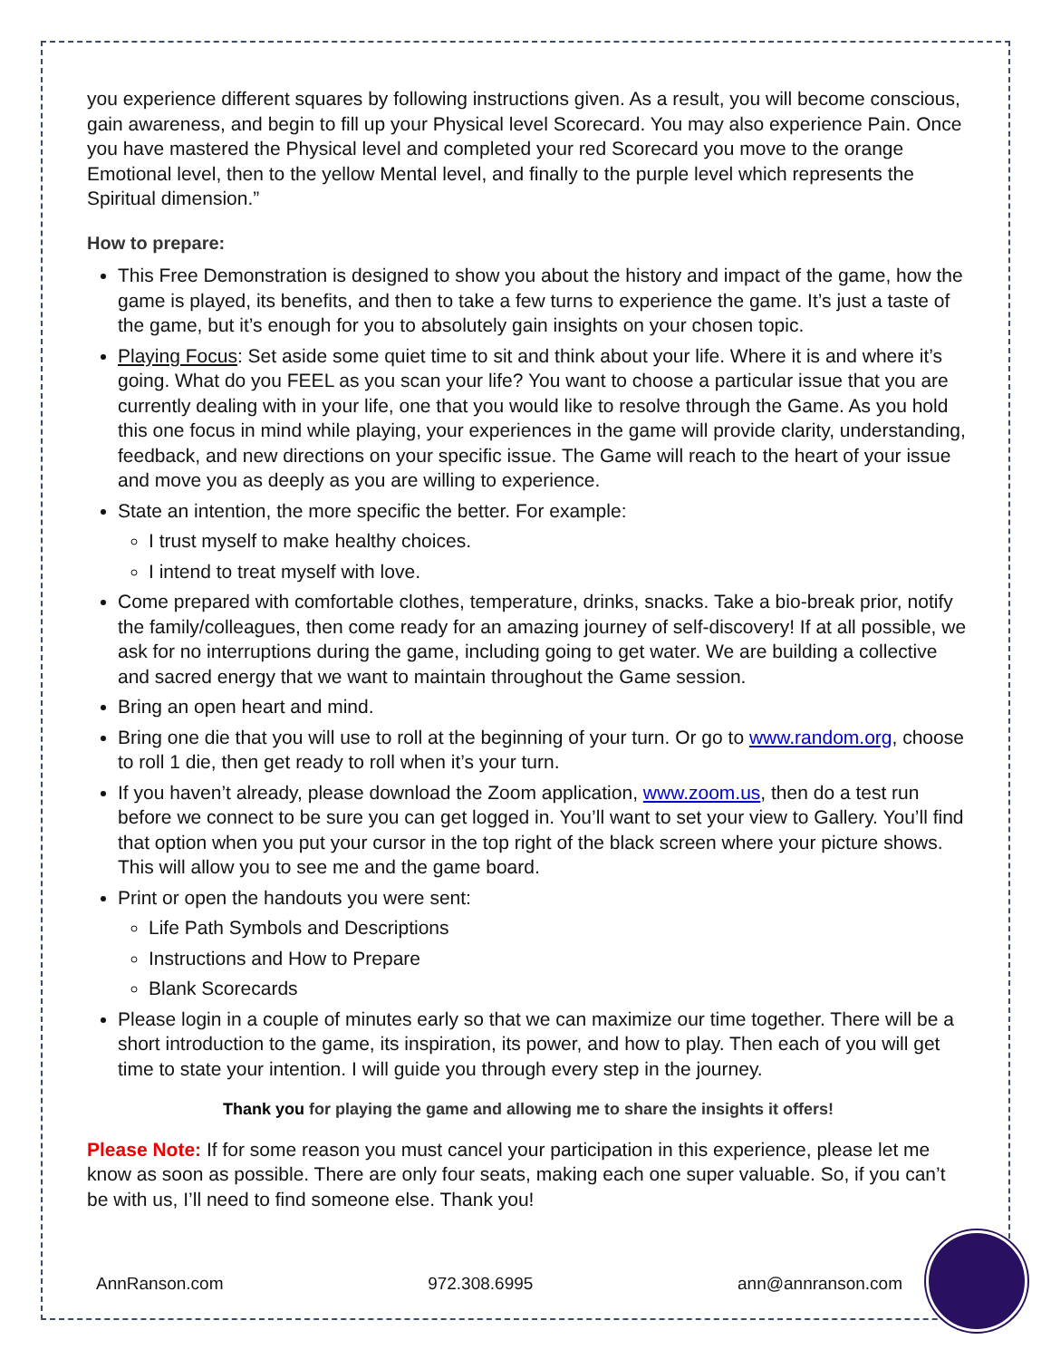you experience different squares by following instructions given. As a result, you will become conscious, gain awareness, and begin to fill up your Physical level Scorecard. You may also experience Pain. Once you have mastered the Physical level and completed your red Scorecard you move to the orange Emotional level, then to the yellow Mental level, and finally to the purple level which represents the Spiritual dimension.”
How to prepare:
This Free Demonstration is designed to show you about the history and impact of the game, how the game is played, its benefits, and then to take a few turns to experience the game. It’s just a taste of the game, but it’s enough for you to absolutely gain insights on your chosen topic.
Playing Focus: Set aside some quiet time to sit and think about your life. Where it is and where it’s going. What do you FEEL as you scan your life? You want to choose a particular issue that you are currently dealing with in your life, one that you would like to resolve through the Game. As you hold this one focus in mind while playing, your experiences in the game will provide clarity, understanding, feedback, and new directions on your specific issue. The Game will reach to the heart of your issue and move you as deeply as you are willing to experience.
State an intention, the more specific the better. For example:
I trust myself to make healthy choices.
I intend to treat myself with love.
Come prepared with comfortable clothes, temperature, drinks, snacks. Take a bio-break prior, notify the family/colleagues, then come ready for an amazing journey of self-discovery! If at all possible, we ask for no interruptions during the game, including going to get water. We are building a collective and sacred energy that we want to maintain throughout the Game session.
Bring an open heart and mind.
Bring one die that you will use to roll at the beginning of your turn. Or go to www.random.org, choose to roll 1 die, then get ready to roll when it’s your turn.
If you haven’t already, please download the Zoom application, www.zoom.us, then do a test run before we connect to be sure you can get logged in. You’ll want to set your view to Gallery. You’ll find that option when you put your cursor in the top right of the black screen where your picture shows. This will allow you to see me and the game board.
Print or open the handouts you were sent:
Life Path Symbols and Descriptions
Instructions and How to Prepare
Blank Scorecards
Please login in a couple of minutes early so that we can maximize our time together. There will be a short introduction to the game, its inspiration, its power, and how to play. Then each of you will get time to state your intention. I will guide you through every step in the journey.
Thank you for playing the game and allowing me to share the insights it offers!
Please Note: If for some reason you must cancel your participation in this experience, please let me know as soon as possible. There are only four seats, making each one super valuable. So, if you can’t be with us, I’ll need to find someone else. Thank you!
AnnRanson.com 972.308.6995 ann@annranson.com